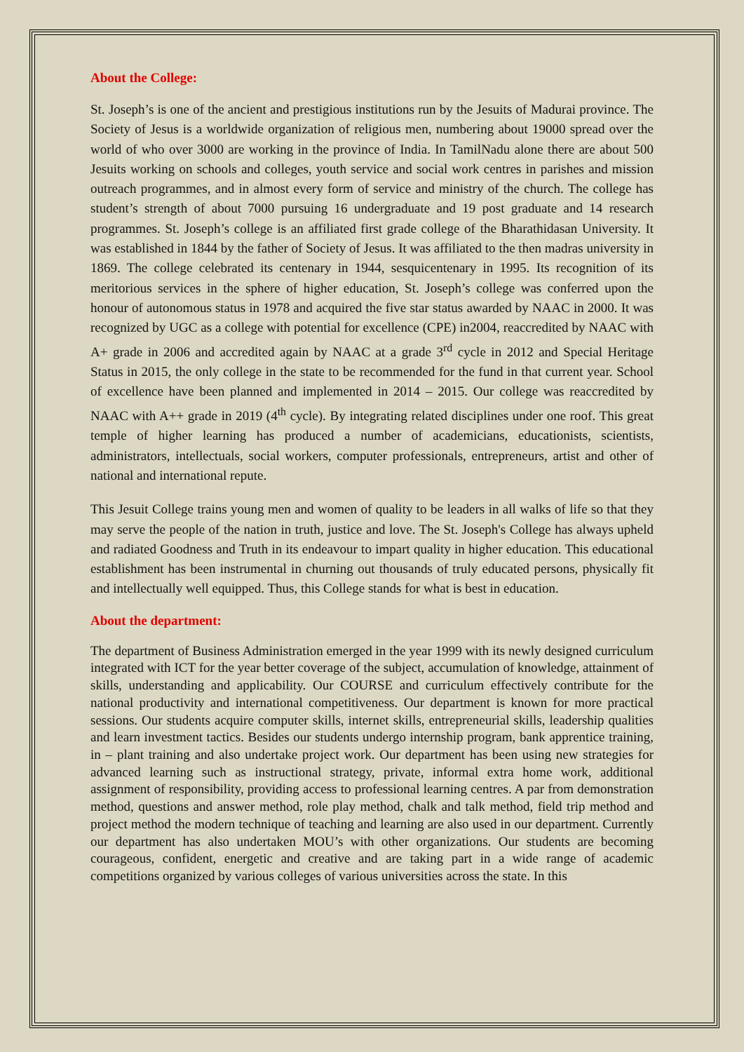About the College:
St. Joseph’s is one of the ancient and prestigious institutions run by the Jesuits of Madurai province. The Society of Jesus is a worldwide organization of religious men, numbering about 19000 spread over the world of who over 3000 are working in the province of India. In TamilNadu alone there are about 500 Jesuits working on schools and colleges, youth service and social work centres in parishes and mission outreach programmes, and in almost every form of service and ministry of the church. The college has student’s strength of about 7000 pursuing 16 undergraduate and 19 post graduate and 14 research programmes. St. Joseph’s college is an affiliated first grade college of the Bharathidasan University. It was established in 1844 by the father of Society of Jesus. It was affiliated to the then madras university in 1869. The college celebrated its centenary in 1944, sesquicentenary in 1995. Its recognition of its meritorious services in the sphere of higher education, St. Joseph’s college was conferred upon the honour of autonomous status in 1978 and acquired the five star status awarded by NAAC in 2000. It was recognized by UGC as a college with potential for excellence (CPE) in2004, reaccredited by NAAC with A+ grade in 2006 and accredited again by NAAC at a grade 3<sup>rd</sup> cycle in 2012 and Special Heritage Status in 2015, the only college in the state to be recommended for the fund in that current year. School of excellence have been planned and implemented in 2014 – 2015. Our college was reaccredited by NAAC with A++ grade in 2019 (4<sup>th</sup> cycle). By integrating related disciplines under one roof. This great temple of higher learning has produced a number of academicians, educationists, scientists, administrators, intellectuals, social workers, computer professionals, entrepreneurs, artist and other of national and international repute.
This Jesuit College trains young men and women of quality to be leaders in all walks of life so that they may serve the people of the nation in truth, justice and love. The St. Joseph's College has always upheld and radiated Goodness and Truth in its endeavour to impart quality in higher education. This educational establishment has been instrumental in churning out thousands of truly educated persons, physically fit and intellectually well equipped. Thus, this College stands for what is best in education.
About the department:
The department of Business Administration emerged in the year 1999 with its newly designed curriculum integrated with ICT for the year better coverage of the subject, accumulation of knowledge, attainment of skills, understanding and applicability. Our COURSE and curriculum effectively contribute for the national productivity and international competitiveness. Our department is known for more practical sessions. Our students acquire computer skills, internet skills, entrepreneurial skills, leadership qualities and learn investment tactics. Besides our students undergo internship program, bank apprentice training, in – plant training and also undertake project work. Our department has been using new strategies for advanced learning such as instructional strategy, private, informal extra home work, additional assignment of responsibility, providing access to professional learning centres. A par from demonstration method, questions and answer method, role play method, chalk and talk method, field trip method and project method the modern technique of teaching and learning are also used in our department. Currently our department has also undertaken MOU’s with other organizations. Our students are becoming courageous, confident, energetic and creative and are taking part in a wide range of academic competitions organized by various colleges of various universities across the state. In this